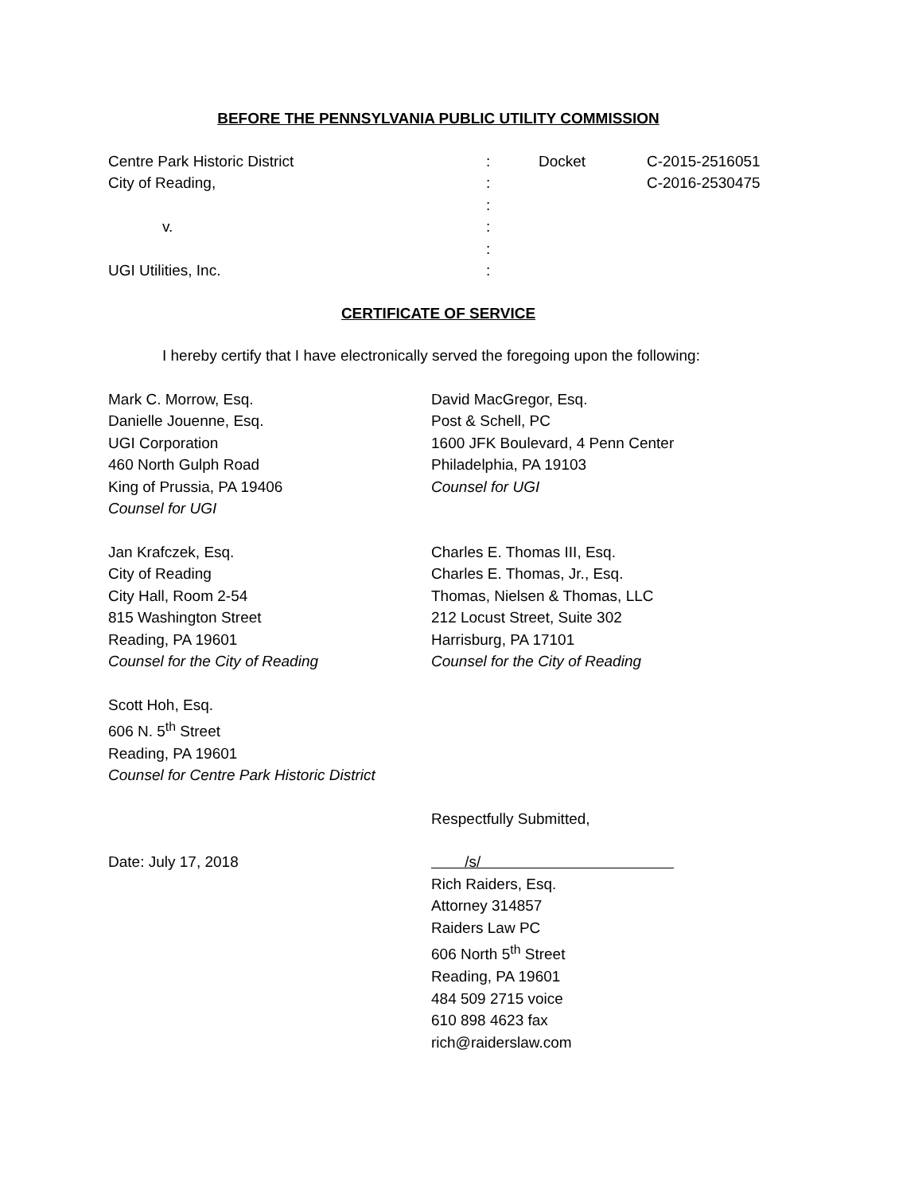BEFORE THE PENNSYLVANIA PUBLIC UTILITY COMMISSION
| Centre Park Historic District | : | Docket | C-2015-2516051 |
| City of Reading, | : | | C-2016-2530475 |
| | : | | |
| v. | : | | |
| | : | | |
| UGI Utilities, Inc. | : | | |
CERTIFICATE OF SERVICE
I hereby certify that I have electronically served the foregoing upon the following:
Mark C. Morrow, Esq.
Danielle Jouenne, Esq.
UGI Corporation
460 North Gulph Road
King of Prussia, PA 19406
Counsel for UGI
David MacGregor, Esq.
Post & Schell, PC
1600 JFK Boulevard, 4 Penn Center
Philadelphia, PA 19103
Counsel for UGI
Jan Krafczek, Esq.
City of Reading
City Hall, Room 2-54
815 Washington Street
Reading, PA 19601
Counsel for the City of Reading
Charles E. Thomas III, Esq.
Charles E. Thomas, Jr., Esq.
Thomas, Nielsen & Thomas, LLC
212 Locust Street, Suite 302
Harrisburg, PA 17101
Counsel for the City of Reading
Scott Hoh, Esq.
606 N. 5<sup>th</sup> Street
Reading, PA 19601
Counsel for Centre Park Historic District
Respectfully Submitted,
Date: July 17, 2018 /s/
Rich Raiders, Esq.
Attorney 314857
Raiders Law PC
606 North 5<sup>th</sup> Street
Reading, PA 19601
484 509 2715 voice
610 898 4623 fax
rich@raiderslaw.com